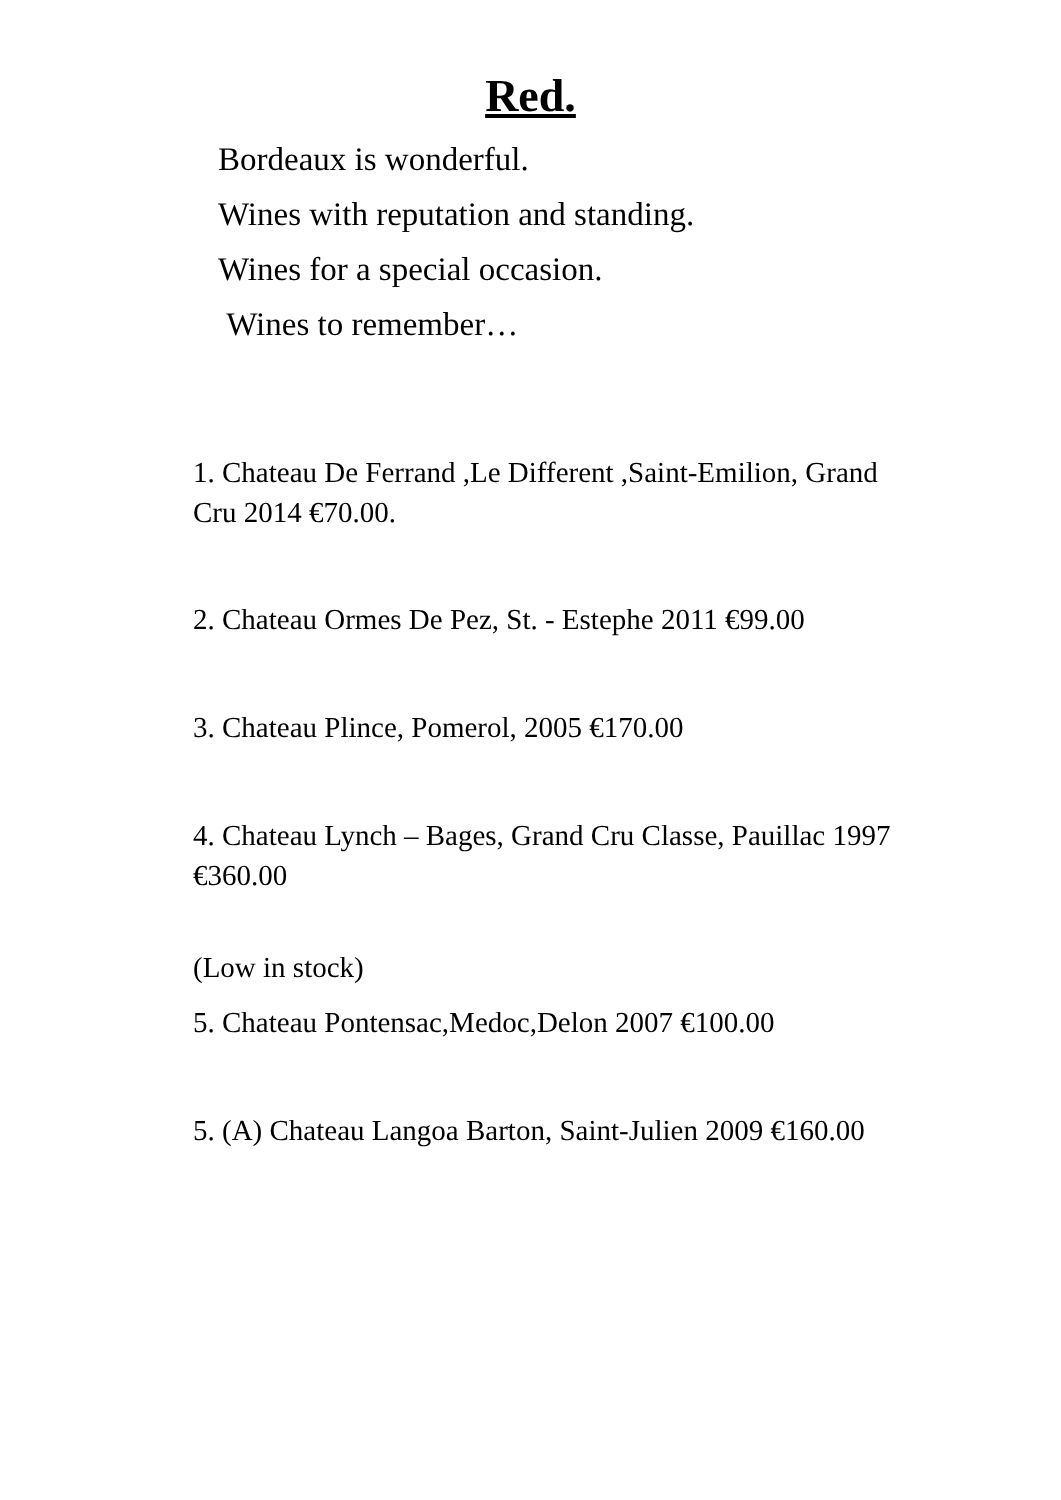Red.
Bordeaux is wonderful.
Wines with reputation and standing.
Wines for a special occasion.
Wines to remember…
1. Chateau De Ferrand ,Le Different ,Saint-Emilion, Grand Cru 2014 €70.00.
2. Chateau Ormes De Pez, St. - Estephe 2011 €99.00
3. Chateau Plince, Pomerol, 2005 €170.00
4. Chateau Lynch – Bages, Grand Cru Classe, Pauillac 1997 €360.00
(Low in stock)
5. Chateau Pontensac,Medoc,Delon 2007 €100.00
5. (A) Chateau Langoa Barton, Saint-Julien 2009 €160.00